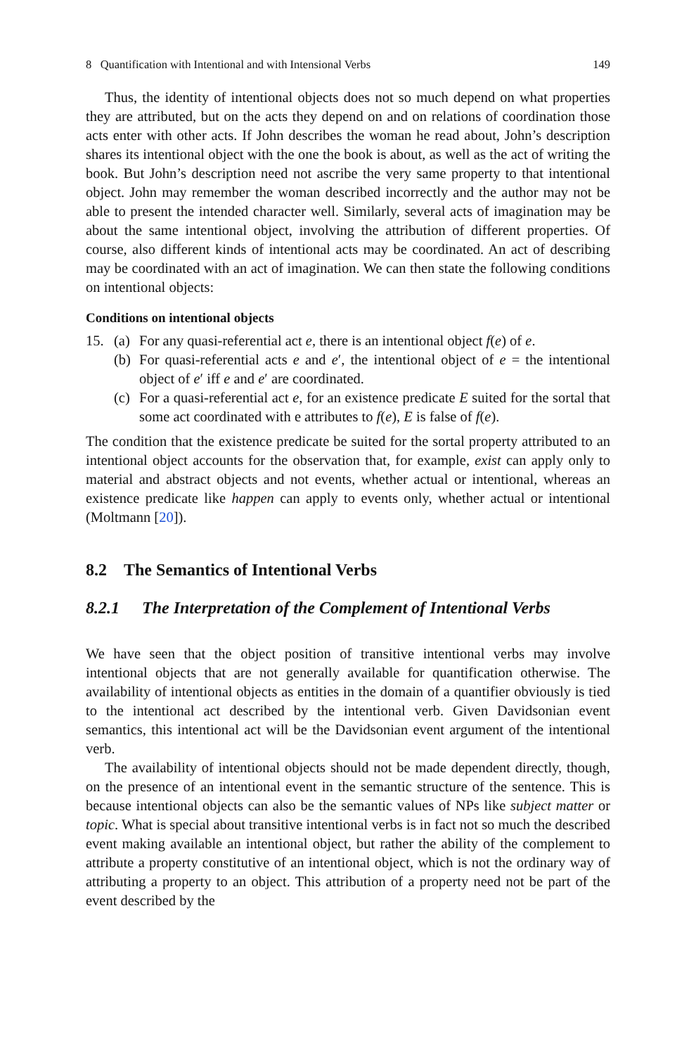8 Quantification with Intentional and with Intensional Verbs 149
Thus, the identity of intentional objects does not so much depend on what properties they are attributed, but on the acts they depend on and on relations of coordination those acts enter with other acts. If John describes the woman he read about, John’s description shares its intentional object with the one the book is about, as well as the act of writing the book. But John’s description need not ascribe the very same property to that intentional object. John may remember the woman described incorrectly and the author may not be able to present the intended character well. Similarly, several acts of imagination may be about the same intentional object, involving the attribution of different properties. Of course, also different kinds of intentional acts may be coordinated. An act of describing may be coordinated with an act of imagination. We can then state the following conditions on intentional objects:
Conditions on intentional objects
15. (a) For any quasi-referential act e, there is an intentional object f(e) of e.
(b) For quasi-referential acts e and e′, the intentional object of e = the intentional object of e′ iff e and e′ are coordinated.
(c) For a quasi-referential act e, for an existence predicate E suited for the sortal that some act coordinated with e attributes to f(e), E is false of f(e).
The condition that the existence predicate be suited for the sortal property attributed to an intentional object accounts for the observation that, for example, exist can apply only to material and abstract objects and not events, whether actual or intentional, whereas an existence predicate like happen can apply to events only, whether actual or intentional (Moltmann [20]).
8.2 The Semantics of Intentional Verbs
8.2.1 The Interpretation of the Complement of Intentional Verbs
We have seen that the object position of transitive intentional verbs may involve intentional objects that are not generally available for quantification otherwise. The availability of intentional objects as entities in the domain of a quantifier obviously is tied to the intentional act described by the intentional verb. Given Davidsonian event semantics, this intentional act will be the Davidsonian event argument of the intentional verb.
The availability of intentional objects should not be made dependent directly, though, on the presence of an intentional event in the semantic structure of the sentence. This is because intentional objects can also be the semantic values of NPs like subject matter or topic. What is special about transitive intentional verbs is in fact not so much the described event making available an intentional object, but rather the ability of the complement to attribute a property constitutive of an intentional object, which is not the ordinary way of attributing a property to an object. This attribution of a property need not be part of the event described by the